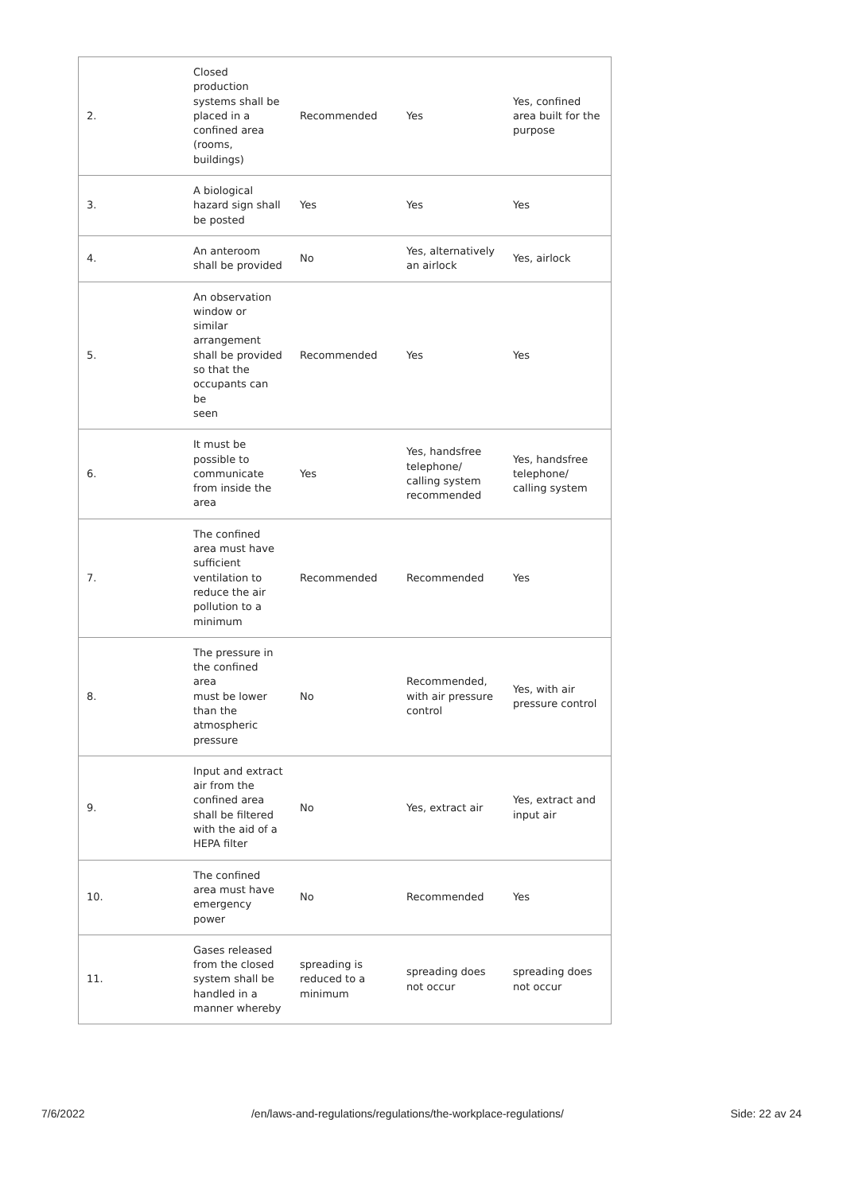| 2. | Closed production systems shall be placed in a confined area (rooms, buildings) | Recommended | Yes | Yes, confined area built for the purpose |
| 3. | A biological hazard sign shall be posted | Yes | Yes | Yes |
| 4. | An anteroom shall be provided | No | Yes, alternatively an airlock | Yes, airlock |
| 5. | An observation window or similar arrangement shall be provided so that the occupants can be seen | Recommended | Yes | Yes |
| 6. | It must be possible to communicate from inside the area | Yes | Yes, handsfree telephone/ calling system recommended | Yes, handsfree telephone/ calling system |
| 7. | The confined area must have sufficient ventilation to reduce the air pollution to a minimum | Recommended | Recommended | Yes |
| 8. | The pressure in the confined area must be lower than the atmospheric pressure | No | Recommended, with air pressure control | Yes, with air pressure control |
| 9. | Input and extract air from the confined area shall be filtered with the aid of a HEPA filter | No | Yes, extract air | Yes, extract and input air |
| 10. | The confined area must have emergency power | No | Recommended | Yes |
| 11. | Gases released from the closed system shall be handled in a manner whereby | spreading is reduced to a minimum | spreading does not occur | spreading does not occur |
7/6/2022 /en/laws-and-regulations/regulations/the-workplace-regulations/ Side: 22 av 24